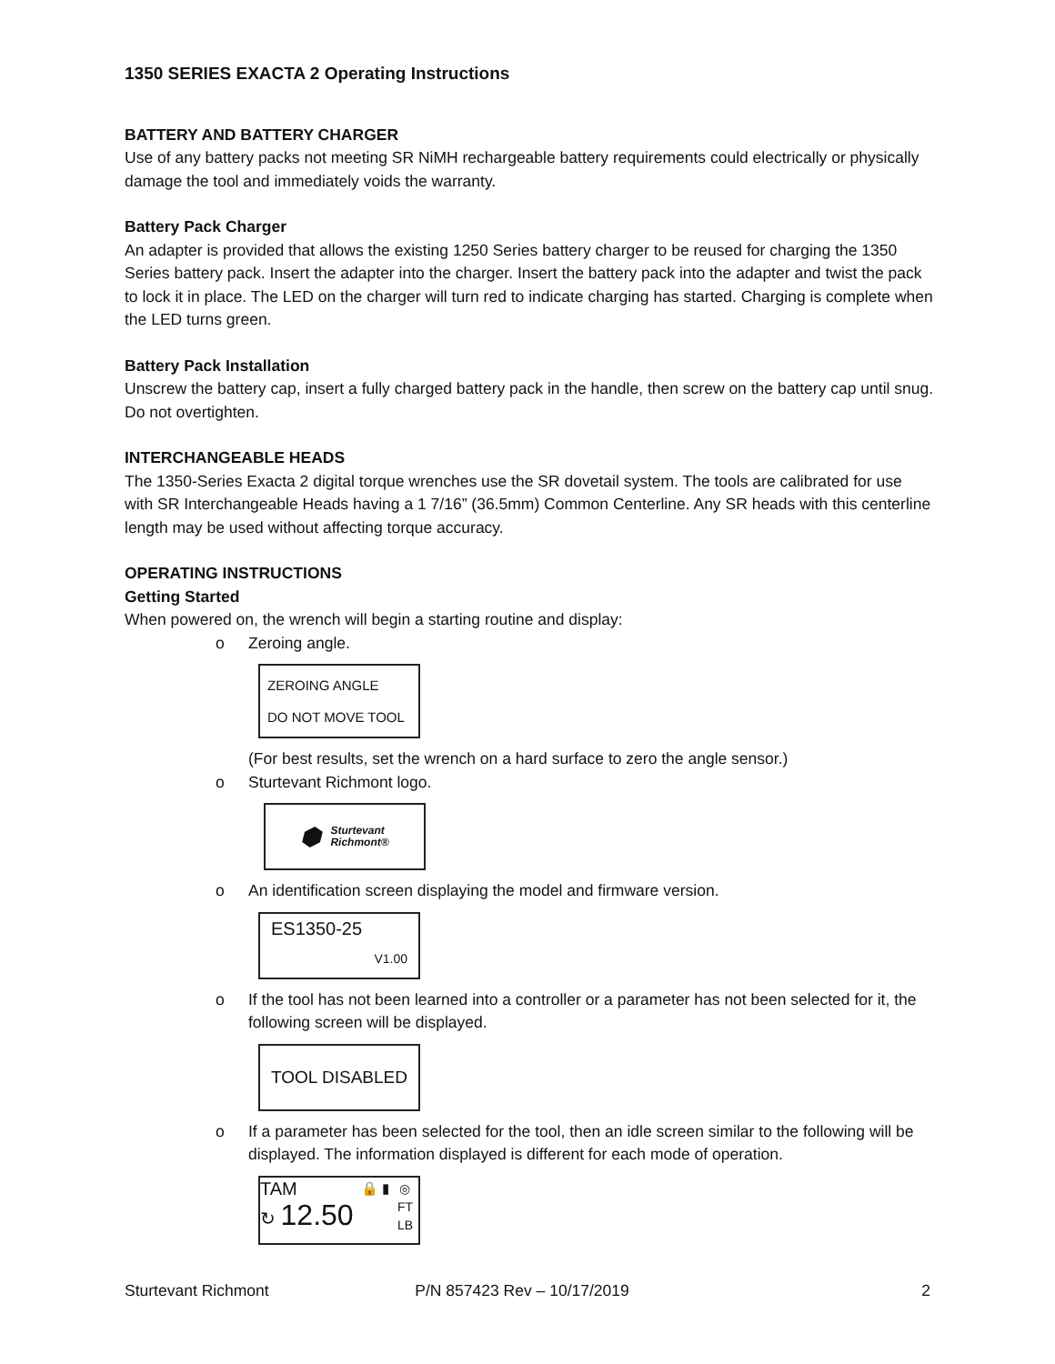1350 SERIES EXACTA 2 Operating Instructions
BATTERY AND BATTERY CHARGER
Use of any battery packs not meeting SR NiMH rechargeable battery requirements could electrically or physically damage the tool and immediately voids the warranty.
Battery Pack Charger
An adapter is provided that allows the existing 1250 Series battery charger to be reused for charging the 1350 Series battery pack. Insert the adapter into the charger. Insert the battery pack into the adapter and twist the pack to lock it in place. The LED on the charger will turn red to indicate charging has started. Charging is complete when the LED turns green.
Battery Pack Installation
Unscrew the battery cap, insert a fully charged battery pack in the handle, then screw on the battery cap until snug. Do not overtighten.
INTERCHANGEABLE HEADS
The 1350-Series Exacta 2 digital torque wrenches use the SR dovetail system. The tools are calibrated for use with SR Interchangeable Heads having a 1 7/16” (36.5mm) Common Centerline. Any SR heads with this centerline length may be used without affecting torque accuracy.
OPERATING INSTRUCTIONS
Getting Started
When powered on, the wrench will begin a starting routine and display:
o Zeroing angle.
ZEROING ANGLE
DO NOT MOVE TOOL
(For best results, set the wrench on a hard surface to zero the angle sensor.)
o Sturtevant Richmont logo.
⬢ Sturtevant
Richmont®
o An identification screen displaying the model and firmware version.
ES1350-25
V1.00
o If the tool has not been learned into a controller or a parameter has not been selected for it, the following screen will be displayed.
TOOL DISABLED
o If a parameter has been selected for the tool, then an idle screen similar to the following will be displayed. The information displayed is different for each mode of operation.
TAM
↻ 12.50
🔒 ▮ ◎
FT
LB
Sturtevant Richmont P/N 857423 Rev – 10/17/2019 2